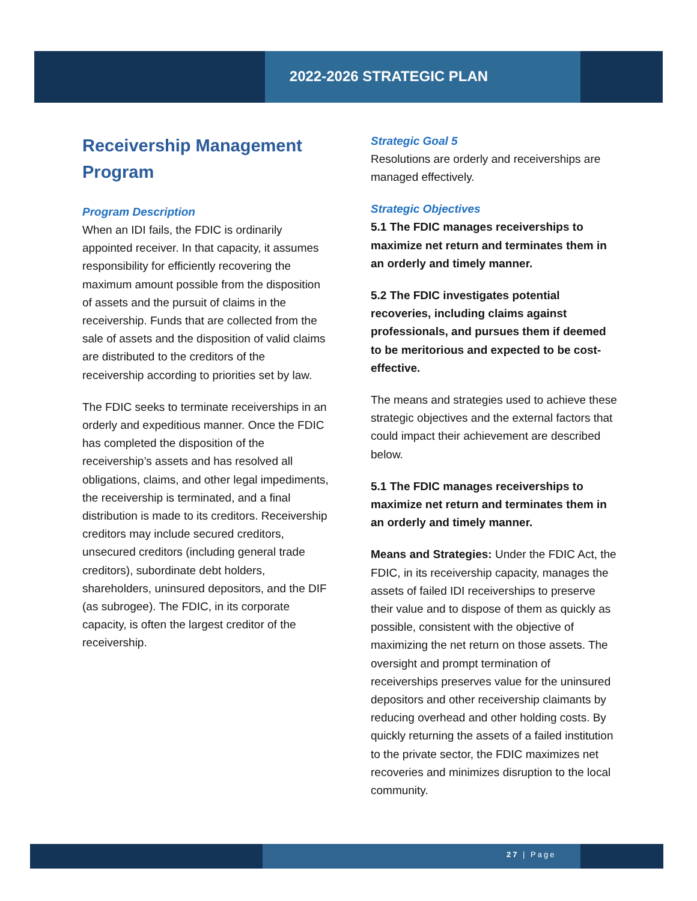2022-2026 STRATEGIC PLAN
Receivership Management Program
Program Description
When an IDI fails, the FDIC is ordinarily appointed receiver. In that capacity, it assumes responsibility for efficiently recovering the maximum amount possible from the disposition of assets and the pursuit of claims in the receivership. Funds that are collected from the sale of assets and the disposition of valid claims are distributed to the creditors of the receivership according to priorities set by law.
The FDIC seeks to terminate receiverships in an orderly and expeditious manner. Once the FDIC has completed the disposition of the receivership’s assets and has resolved all obligations, claims, and other legal impediments, the receivership is terminated, and a final distribution is made to its creditors. Receivership creditors may include secured creditors, unsecured creditors (including general trade creditors), subordinate debt holders, shareholders, uninsured depositors, and the DIF (as subrogee). The FDIC, in its corporate capacity, is often the largest creditor of the receivership.
Strategic Goal 5
Resolutions are orderly and receiverships are managed effectively.
Strategic Objectives
5.1 The FDIC manages receiverships to maximize net return and terminates them in an orderly and timely manner.
5.2 The FDIC investigates potential recoveries, including claims against professionals, and pursues them if deemed to be meritorious and expected to be cost-effective.
The means and strategies used to achieve these strategic objectives and the external factors that could impact their achievement are described below.
5.1 The FDIC manages receiverships to maximize net return and terminates them in an orderly and timely manner.
Means and Strategies: Under the FDIC Act, the FDIC, in its receivership capacity, manages the assets of failed IDI receiverships to preserve their value and to dispose of them as quickly as possible, consistent with the objective of maximizing the net return on those assets. The oversight and prompt termination of receiverships preserves value for the uninsured depositors and other receivership claimants by reducing overhead and other holding costs. By quickly returning the assets of a failed institution to the private sector, the FDIC maximizes net recoveries and minimizes disruption to the local community.
27 | Page